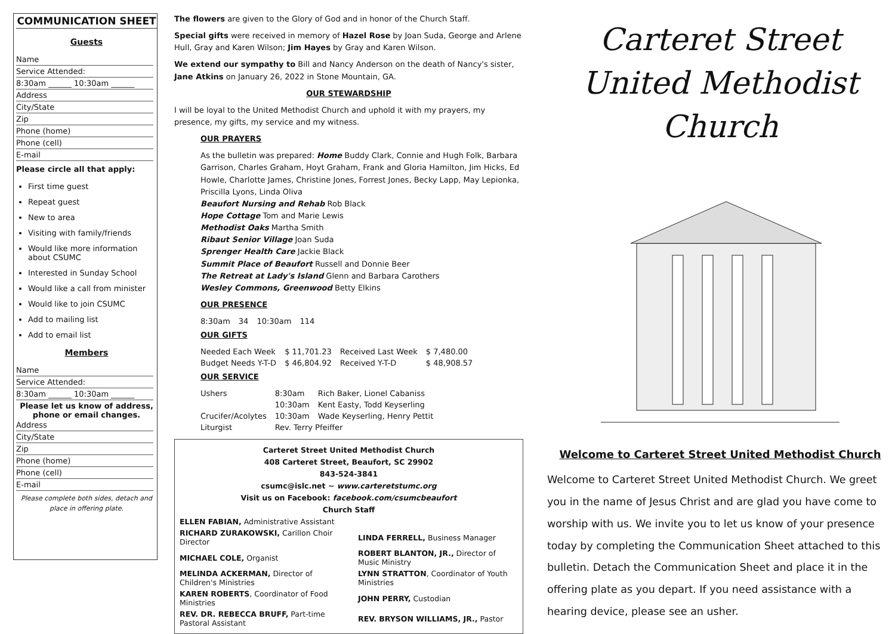COMMUNICATION SHEET
Guests
Name
Service Attended:
8:30am ______ 10:30am ______
Address
City/State
Zip
Phone (home)
Phone (cell)
E-mail
Please circle all that apply:
First time guest
Repeat guest
New to area
Visiting with family/friends
Would like more information about CSUMC
Interested in Sunday School
Would like a call from minister
Would like to join CSUMC
Add to mailing list
Add to email list
Members
Name
Service Attended:
8:30am ______ 10:30am ______
Please let us know of address, phone or email changes.
Address
City/State
Zip
Phone (home)
Phone (cell)
E-mail
Please complete both sides, detach and place in offering plate.
The flowers are given to the Glory of God and in honor of the Church Staff.
Special gifts were received in memory of Hazel Rose by Joan Suda, George and Arlene Hull, Gray and Karen Wilson; Jim Hayes by Gray and Karen Wilson.
We extend our sympathy to Bill and Nancy Anderson on the death of Nancy's sister, Jane Atkins on January 26, 2022 in Stone Mountain, GA.
OUR STEWARDSHIP
I will be loyal to the United Methodist Church and uphold it with my prayers, my presence, my gifts, my service and my witness.
OUR PRAYERS
As the bulletin was prepared: Home Buddy Clark, Connie and Hugh Folk, Barbara Garrison, Charles Graham, Hoyt Graham, Frank and Gloria Hamilton, Jim Hicks, Ed Howle, Charlotte James, Christine Jones, Forrest Jones, Becky Lapp, May Lepionka, Priscilla Lyons, Linda Oliva
Beaufort Nursing and Rehab Rob Black
Hope Cottage Tom and Marie Lewis
Methodist Oaks Martha Smith
Ribaut Senior Village Joan Suda
Sprenger Health Care Jackie Black
Summit Place of Beaufort Russell and Donnie Beer
The Retreat at Lady's Island Glenn and Barbara Carothers
Wesley Commons, Greenwood Betty Elkins
OUR PRESENCE
| 8:30am | 34 | 10:30am | 114 |
OUR GIFTS
| Needed Each Week | $ 11,701.23 | Received Last Week | $ 7,480.00 |
| Budget Needs Y-T-D | $ 46,804.92 | Received Y-T-D | $ 48,908.57 |
OUR SERVICE
| Ushers | 8:30am | Rich Baker, Lionel Cabaniss |
| | 10:30am | Kent Easty, Todd Keyserling |
| Crucifer/Acolytes | 10:30am | Wade Keyserling, Henry Pettit |
| Liturgist | Rev. Terry Pfeiffer | |
Carteret Street United Methodist Church
408 Carteret Street, Beaufort, SC 29902
843-524-3841
csumc@islc.net ~ www.carteretstumc.org
Visit us on Facebook: facebook.com/csumcbeaufort
Church Staff
| ELLEN FABIAN, Administrative Assistant | |
| RICHARD ZURAKOWSKI, Carillon Choir Director | LINDA FERRELL, Business Manager |
| MICHAEL COLE, Organist | ROBERT BLANTON, JR., Director of Music Ministry |
| MELINDA ACKERMAN, Director of Children's Ministries | LYNN STRATTON , Coordinator of Youth Ministries |
| KAREN ROBERTS , Coordinator of Food Ministries | JOHN PERRY, Custodian |
| REV. DR. REBECCA BRUFF, Part-time Pastoral Assistant | REV. BRYSON WILLIAMS, JR., Pastor |
Carteret Street United Methodist Church
Welcome to Carteret Street United Methodist Church
Welcome to Carteret Street United Methodist Church. We greet you in the name of Jesus Christ and are glad you have come to worship with us. We invite you to let us know of your presence today by completing the Communication Sheet attached to this bulletin. Detach the Communication Sheet and place it in the offering plate as you depart. If you need assistance with a hearing device, please see an usher.